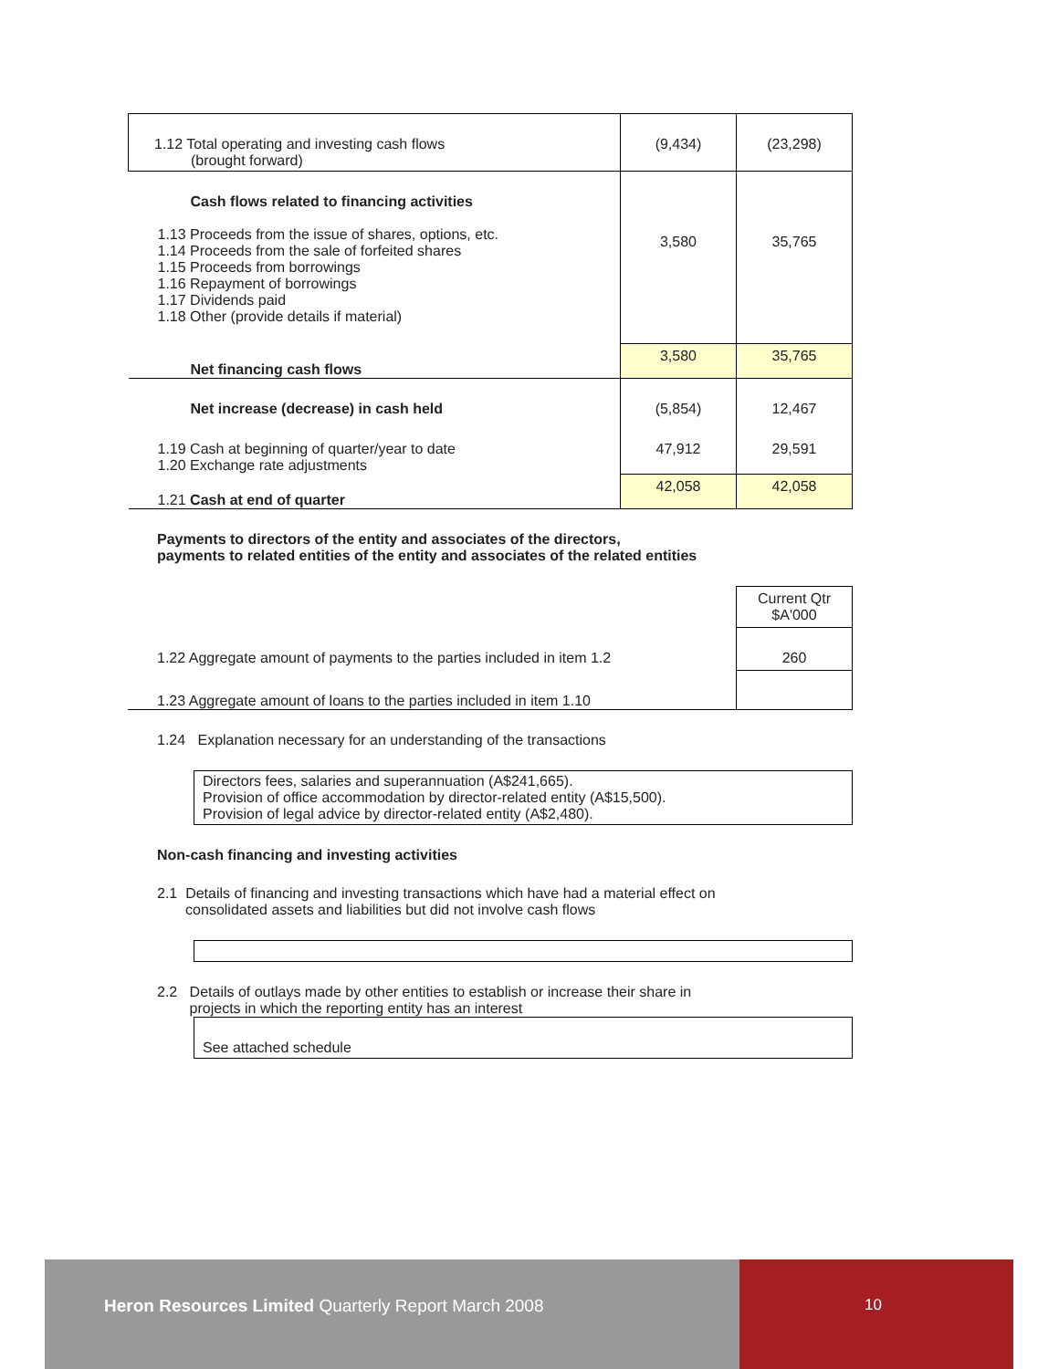| 1.12 Total operating and investing cash flows (brought forward) | (9,434) | (23,298) |
| Cash flows related to financing activities 1.13 Proceeds from the issue of shares, options, etc. 1.14 Proceeds from the sale of forfeited shares 1.15 Proceeds from borrowings 1.16 Repayment of borrowings 1.17 Dividends paid 1.18 Other (provide details if material) | 3,580 | 35,765 |
| Net financing cash flows | 3,580 | 35,765 |
| Net increase (decrease) in cash held | (5,854) | 12,467 |
| 1.19 Cash at beginning of quarter/year to date 1.20 Exchange rate adjustments | 47,912 | 29,591 |
| 1.21 Cash at end of quarter | 42,058 | 42,058 |
Payments to directors of the entity and associates of the directors,
payments to related entities of the entity and associates of the related entities
| | Current Qtr $A'000 |
| 1.22 Aggregate amount of payments to the parties included in item 1.2 | 260 |
| 1.23 Aggregate amount of loans to the parties included in item 1.10 | |
1.24 Explanation necessary for an understanding of the transactions
Directors fees, salaries and superannuation (A$241,665).
Provision of office accommodation by director-related entity (A$15,500).
Provision of legal advice by director-related entity (A$2,480).
Non-cash financing and investing activities
2.1 Details of financing and investing transactions which have had a material effect on
consolidated assets and liabilities but did not involve cash flows
2.2 Details of outlays made by other entities to establish or increase their share in
projects in which the reporting entity has an interest
See attached schedule
Heron Resources Limited Quarterly Report March 2008
10